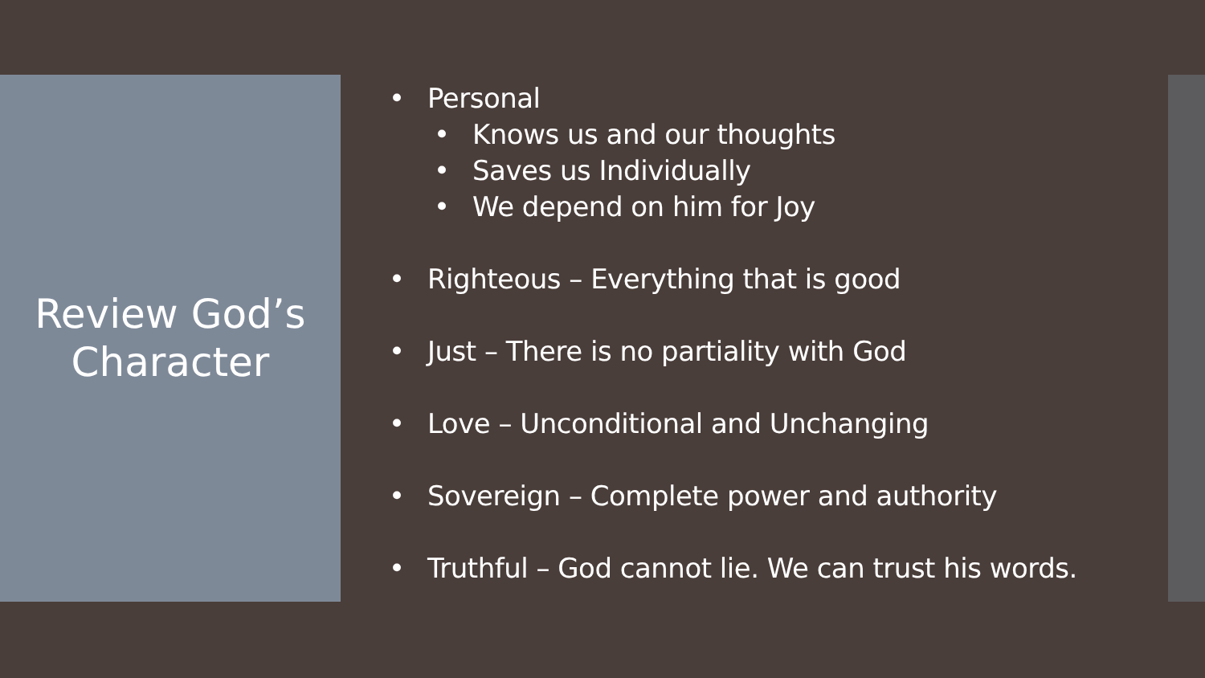Review God’s
Character
• Personal
• Knows us and our thoughts
• Saves us Individually
• We depend on him for Joy
• Righteous – Everything that is good
• Just – There is no partiality with God
• Love – Unconditional and Unchanging
• Sovereign – Complete power and authority
• Truthful – God cannot lie. We can trust his words.